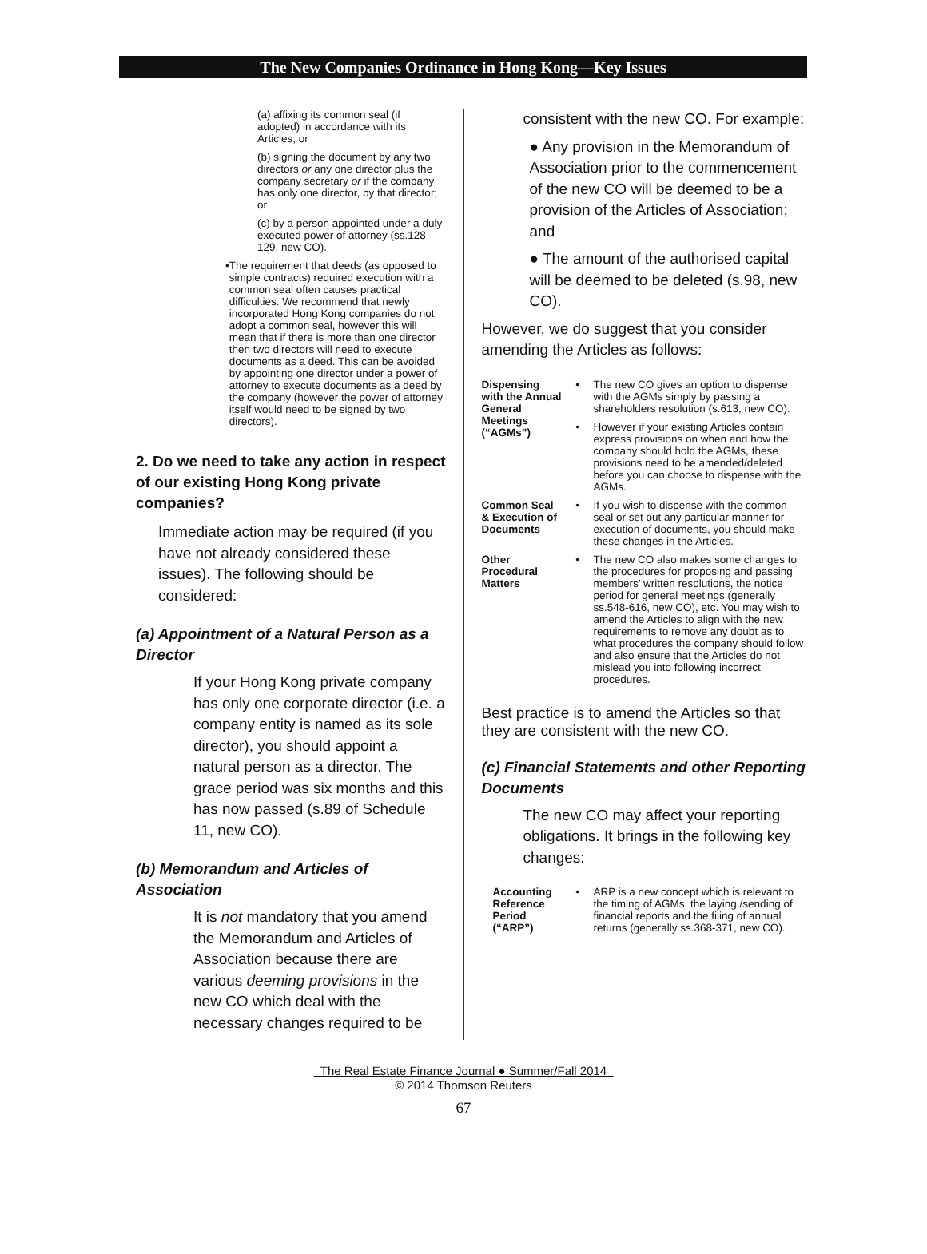The New Companies Ordinance in Hong Kong—Key Issues
(a) affixing its common seal (if adopted) in accordance with its Articles; or
(b) signing the document by any two directors or any one director plus the company secretary or if the company has only one director, by that director; or
(c) by a person appointed under a duly executed power of attorney (ss.128-129, new CO).
• The requirement that deeds (as opposed to simple contracts) required execution with a common seal often causes practical difficulties. We recommend that newly incorporated Hong Kong companies do not adopt a common seal, however this will mean that if there is more than one director then two directors will need to execute documents as a deed. This can be avoided by appointing one director under a power of attorney to execute documents as a deed by the company (however the power of attorney itself would need to be signed by two directors).
2. Do we need to take any action in respect of our existing Hong Kong private companies?
Immediate action may be required (if you have not already considered these issues). The following should be considered:
(a) Appointment of a Natural Person as a Director
If your Hong Kong private company has only one corporate director (i.e. a company entity is named as its sole director), you should appoint a natural person as a director. The grace period was six months and this has now passed (s.89 of Schedule 11, new CO).
(b) Memorandum and Articles of Association
It is not mandatory that you amend the Memorandum and Articles of Association because there are various deeming provisions in the new CO which deal with the necessary changes required to be
consistent with the new CO. For example:
● Any provision in the Memorandum of Association prior to the commencement of the new CO will be deemed to be a provision of the Articles of Association; and
● The amount of the authorised capital will be deemed to be deleted (s.98, new CO).
However, we do suggest that you consider amending the Articles as follows:
| Dispensing with the Annual General Meetings (“AGMs”) | • | The new CO gives an option to dispense with the AGMs simply by passing a shareholders resolution (s.613, new CO). |
| | • | However if your existing Articles contain express provisions on when and how the company should hold the AGMs, these provisions need to be amended/deleted before you can choose to dispense with the AGMs. |
| Common Seal & Execution of Documents | • | If you wish to dispense with the common seal or set out any particular manner for execution of documents, you should make these changes in the Articles. |
| Other Procedural Matters | • | The new CO also makes some changes to the procedures for proposing and passing members’ written resolutions, the notice period for general meetings (generally ss.548-616, new CO), etc. You may wish to amend the Articles to align with the new requirements to remove any doubt as to what procedures the company should follow and also ensure that the Articles do not mislead you into following incorrect procedures. |
Best practice is to amend the Articles so that they are consistent with the new CO.
(c) Financial Statements and other Reporting Documents
The new CO may affect your reporting obligations. It brings in the following key changes:
| Accounting Reference Period (“ARP”) | • | ARP is a new concept which is relevant to the timing of AGMs, the laying /sending of financial reports and the filing of annual returns (generally ss.368-371, new CO). |
The Real Estate Finance Journal ● Summer/Fall 2014
© 2014 Thomson Reuters
67